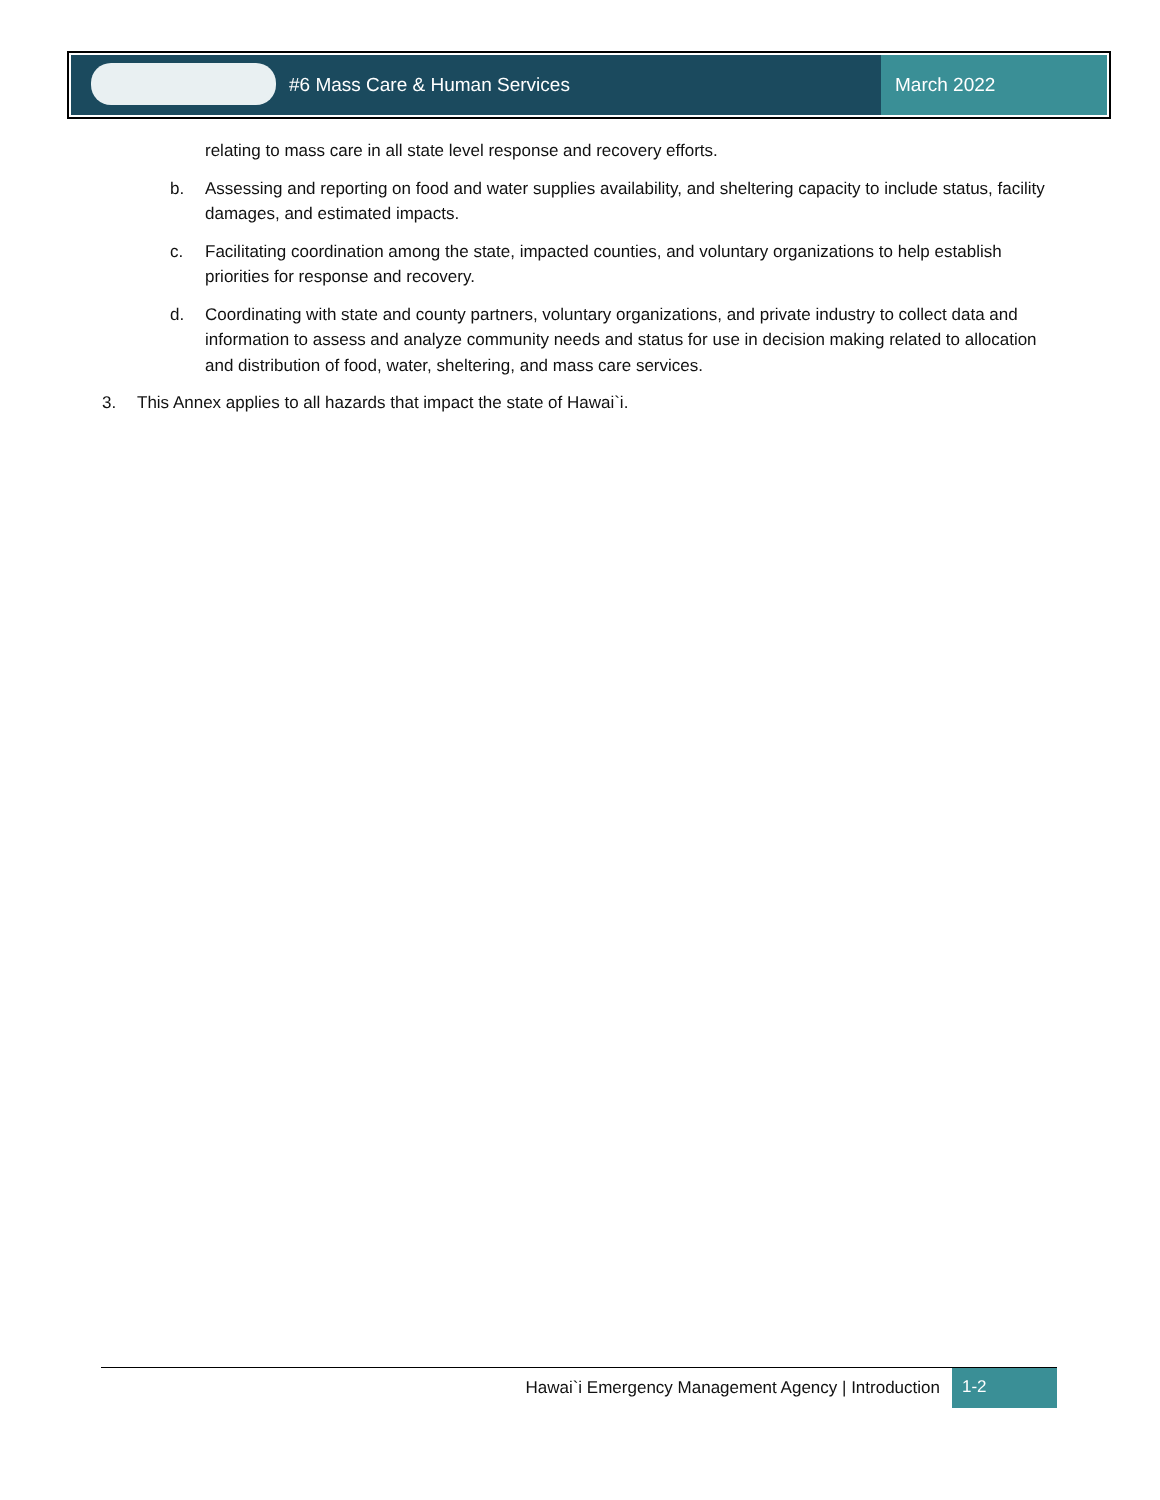#6 Mass Care & Human Services March 2022
relating to mass care in all state level response and recovery efforts.
b. Assessing and reporting on food and water supplies availability, and sheltering capacity to include status, facility damages, and estimated impacts.
c. Facilitating coordination among the state, impacted counties, and voluntary organizations to help establish priorities for response and recovery.
d. Coordinating with state and county partners, voluntary organizations, and private industry to collect data and information to assess and analyze community needs and status for use in decision making related to allocation and distribution of food, water, sheltering, and mass care services.
3. This Annex applies to all hazards that impact the state of Hawai`i.
Hawai`i Emergency Management Agency | Introduction 1-2